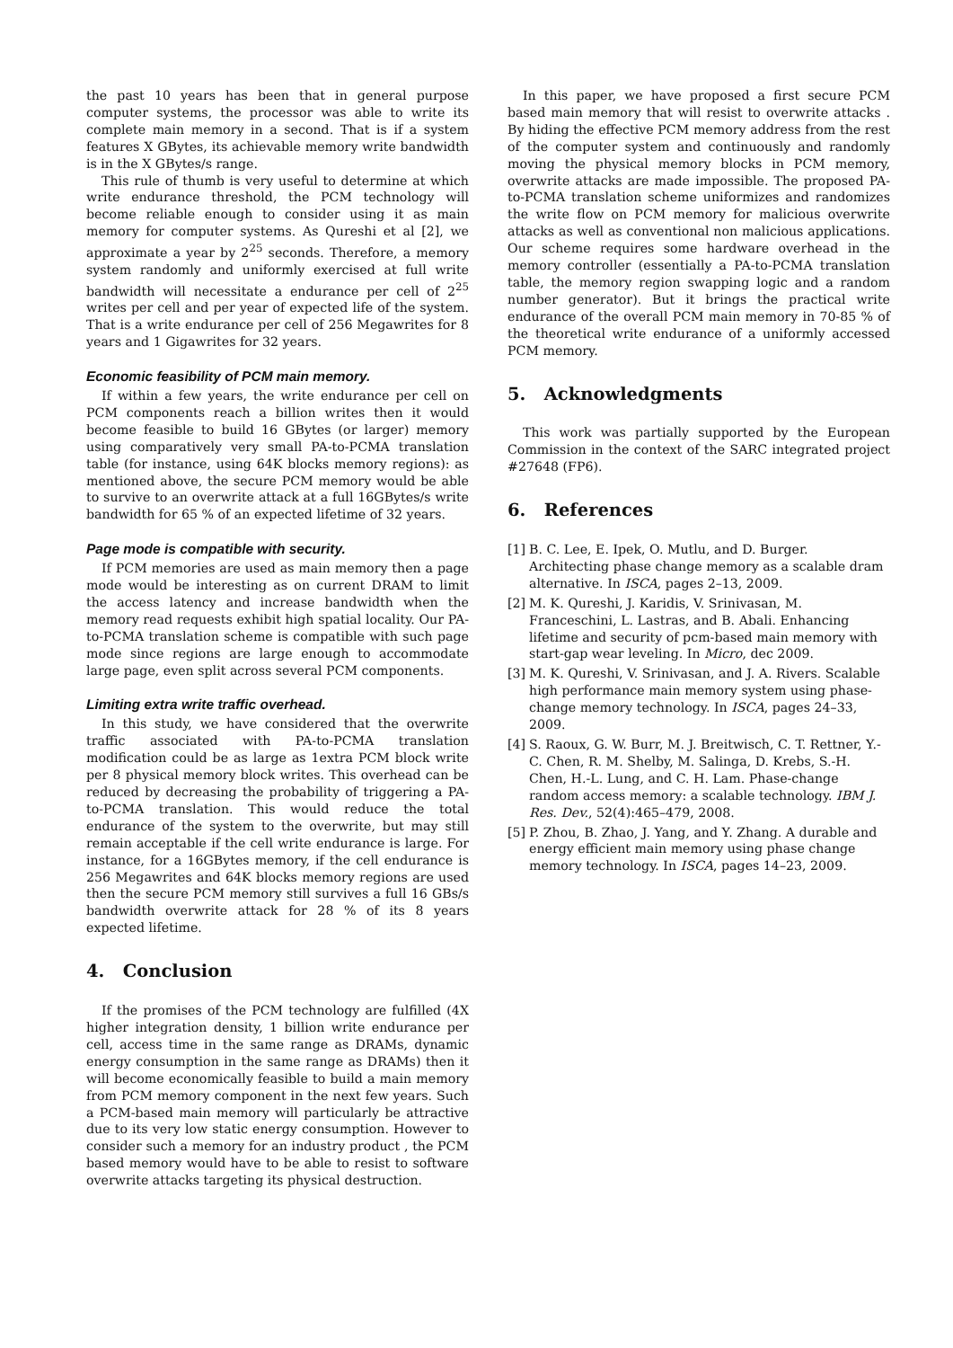the past 10 years has been that in general purpose computer systems, the processor was able to write its complete main memory in a second. That is if a system features X GBytes, its achievable memory write bandwidth is in the X GBytes/s range.
This rule of thumb is very useful to determine at which write endurance threshold, the PCM technology will become reliable enough to consider using it as main memory for computer systems. As Qureshi et al [2], we approximate a year by 2<sup>25</sup> seconds. Therefore, a memory system randomly and uniformly exercised at full write bandwidth will necessitate a endurance per cell of 2<sup>25</sup> writes per cell and per year of expected life of the system. That is a write endurance per cell of 256 Megawrites for 8 years and 1 Gigawrites for 32 years.
Economic feasibility of PCM main memory.
If within a few years, the write endurance per cell on PCM components reach a billion writes then it would become feasible to build 16 GBytes (or larger) memory using comparatively very small PA-to-PCMA translation table (for instance, using 64K blocks memory regions): as mentioned above, the secure PCM memory would be able to survive to an overwrite attack at a full 16GBytes/s write bandwidth for 65 % of an expected lifetime of 32 years.
Page mode is compatible with security.
If PCM memories are used as main memory then a page mode would be interesting as on current DRAM to limit the access latency and increase bandwidth when the memory read requests exhibit high spatial locality. Our PA-to-PCMA translation scheme is compatible with such page mode since regions are large enough to accommodate large page, even split across several PCM components.
Limiting extra write traffic overhead.
In this study, we have considered that the overwrite traffic associated with PA-to-PCMA translation modification could be as large as 1extra PCM block write per 8 physical memory block writes. This overhead can be reduced by decreasing the probability of triggering a PA-to-PCMA translation. This would reduce the total endurance of the system to the overwrite, but may still remain acceptable if the cell write endurance is large. For instance, for a 16GBytes memory, if the cell endurance is 256 Megawrites and 64K blocks memory regions are used then the secure PCM memory still survives a full 16 GBs/s bandwidth overwrite attack for 28 % of its 8 years expected lifetime.
4. Conclusion
If the promises of the PCM technology are fulfilled (4X higher integration density, 1 billion write endurance per cell, access time in the same range as DRAMs, dynamic energy consumption in the same range as DRAMs) then it will become economically feasible to build a main memory from PCM memory component in the next few years. Such a PCM-based main memory will particularly be attractive due to its very low static energy consumption. However to consider such a memory for an industry product , the PCM based memory would have to be able to resist to software overwrite attacks targeting its physical destruction.
In this paper, we have proposed a first secure PCM based main memory that will resist to overwrite attacks . By hiding the effective PCM memory address from the rest of the computer system and continuously and randomly moving the physical memory blocks in PCM memory, overwrite attacks are made impossible. The proposed PA-to-PCMA translation scheme uniformizes and randomizes the write flow on PCM memory for malicious overwrite attacks as well as conventional non malicious applications. Our scheme requires some hardware overhead in the memory controller (essentially a PA-to-PCMA translation table, the memory region swapping logic and a random number generator). But it brings the practical write endurance of the overall PCM main memory in 70-85 % of the theoretical write endurance of a uniformly accessed PCM memory.
5. Acknowledgments
This work was partially supported by the European Commission in the context of the SARC integrated project #27648 (FP6).
6. References
[1] B. C. Lee, E. Ipek, O. Mutlu, and D. Burger. Architecting phase change memory as a scalable dram alternative. In ISCA, pages 2–13, 2009.
[2] M. K. Qureshi, J. Karidis, V. Srinivasan, M. Franceschini, L. Lastras, and B. Abali. Enhancing lifetime and security of pcm-based main memory with start-gap wear leveling. In Micro, dec 2009.
[3] M. K. Qureshi, V. Srinivasan, and J. A. Rivers. Scalable high performance main memory system using phase-change memory technology. In ISCA, pages 24–33, 2009.
[4] S. Raoux, G. W. Burr, M. J. Breitwisch, C. T. Rettner, Y.-C. Chen, R. M. Shelby, M. Salinga, D. Krebs, S.-H. Chen, H.-L. Lung, and C. H. Lam. Phase-change random access memory: a scalable technology. IBM J. Res. Dev., 52(4):465–479, 2008.
[5] P. Zhou, B. Zhao, J. Yang, and Y. Zhang. A durable and energy efficient main memory using phase change memory technology. In ISCA, pages 14–23, 2009.